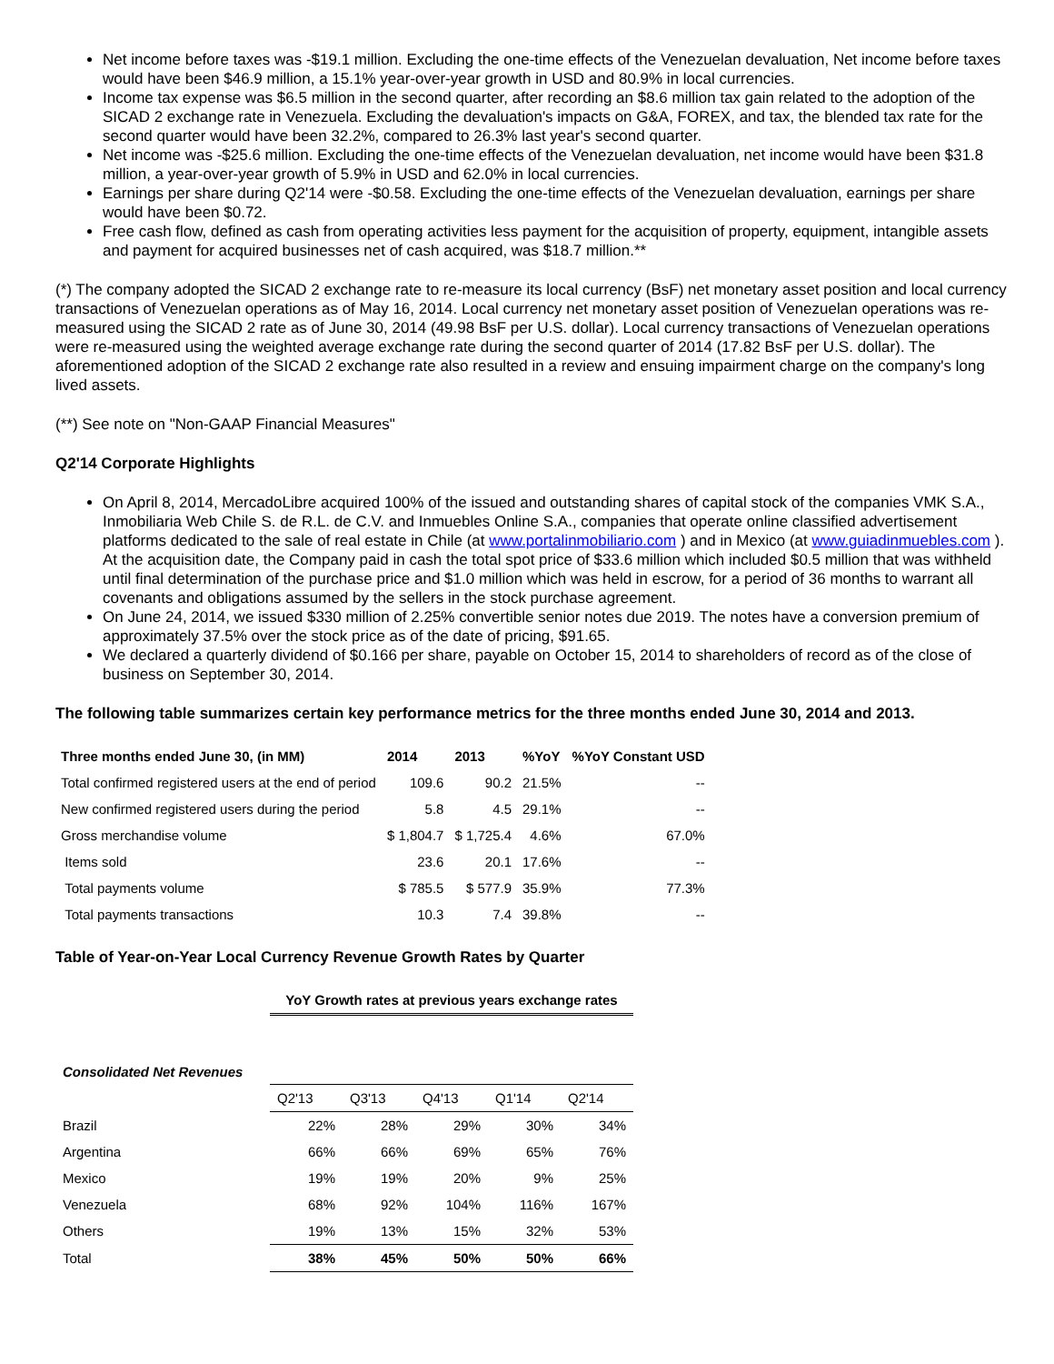Net income before taxes was -$19.1 million. Excluding the one-time effects of the Venezuelan devaluation, Net income before taxes would have been $46.9 million, a 15.1% year-over-year growth in USD and 80.9% in local currencies.
Income tax expense was $6.5 million in the second quarter, after recording an $8.6 million tax gain related to the adoption of the SICAD 2 exchange rate in Venezuela. Excluding the devaluation's impacts on G&A, FOREX, and tax, the blended tax rate for the second quarter would have been 32.2%, compared to 26.3% last year's second quarter.
Net income was -$25.6 million. Excluding the one-time effects of the Venezuelan devaluation, net income would have been $31.8 million, a year-over-year growth of 5.9% in USD and 62.0% in local currencies.
Earnings per share during Q2'14 were -$0.58. Excluding the one-time effects of the Venezuelan devaluation, earnings per share would have been $0.72.
Free cash flow, defined as cash from operating activities less payment for the acquisition of property, equipment, intangible assets and payment for acquired businesses net of cash acquired, was $18.7 million.**
(*) The company adopted the SICAD 2 exchange rate to re-measure its local currency (BsF) net monetary asset position and local currency transactions of Venezuelan operations as of May 16, 2014. Local currency net monetary asset position of Venezuelan operations was re-measured using the SICAD 2 rate as of June 30, 2014 (49.98 BsF per U.S. dollar). Local currency transactions of Venezuelan operations were re-measured using the weighted average exchange rate during the second quarter of 2014 (17.82 BsF per U.S. dollar). The aforementioned adoption of the SICAD 2 exchange rate also resulted in a review and ensuing impairment charge on the company's long lived assets.
(**) See note on "Non-GAAP Financial Measures"
Q2'14 Corporate Highlights
On April 8, 2014, MercadoLibre acquired 100% of the issued and outstanding shares of capital stock of the companies VMK S.A., Inmobiliaria Web Chile S. de R.L. de C.V. and Inmuebles Online S.A., companies that operate online classified advertisement platforms dedicated to the sale of real estate in Chile (at www.portalinmobiliario.com ) and in Mexico (at www.guiadinmuebles.com ). At the acquisition date, the Company paid in cash the total spot price of $33.6 million which included $0.5 million that was withheld until final determination of the purchase price and $1.0 million which was held in escrow, for a period of 36 months to warrant all covenants and obligations assumed by the sellers in the stock purchase agreement.
On June 24, 2014, we issued $330 million of 2.25% convertible senior notes due 2019. The notes have a conversion premium of approximately 37.5% over the stock price as of the date of pricing, $91.65.
We declared a quarterly dividend of $0.166 per share, payable on October 15, 2014 to shareholders of record as of the close of business on September 30, 2014.
The following table summarizes certain key performance metrics for the three months ended June 30, 2014 and 2013.
| Three months ended June 30, (in MM) | 2014 | 2013 | %YoY | %YoY Constant USD |
| --- | --- | --- | --- | --- |
| Total confirmed registered users at the end of period | 109.6 | 90.2 | 21.5% | -- |
| New confirmed registered users during the period | 5.8 | 4.5 | 29.1% | -- |
| Gross merchandise volume | $ 1,804.7 | $ 1,725.4 | 4.6% | 67.0% |
| Items sold | 23.6 | 20.1 | 17.6% | -- |
| Total payments volume | $ 785.5 | $ 577.9 | 35.9% | 77.3% |
| Total payments transactions | 10.3 | 7.4 | 39.8% | -- |
Table of Year-on-Year Local Currency Revenue Growth Rates by Quarter
| | YoY Growth rates at previous years exchange rates | | | | |
| Consolidated Net Revenues | | | | | |
| | Q2'13 | Q3'13 | Q4'13 | Q1'14 | Q2'14 |
| Brazil | 22% | 28% | 29% | 30% | 34% |
| Argentina | 66% | 66% | 69% | 65% | 76% |
| Mexico | 19% | 19% | 20% | 9% | 25% |
| Venezuela | 68% | 92% | 104% | 116% | 167% |
| Others | 19% | 13% | 15% | 32% | 53% |
| Total | 38% | 45% | 50% | 50% | 66% |